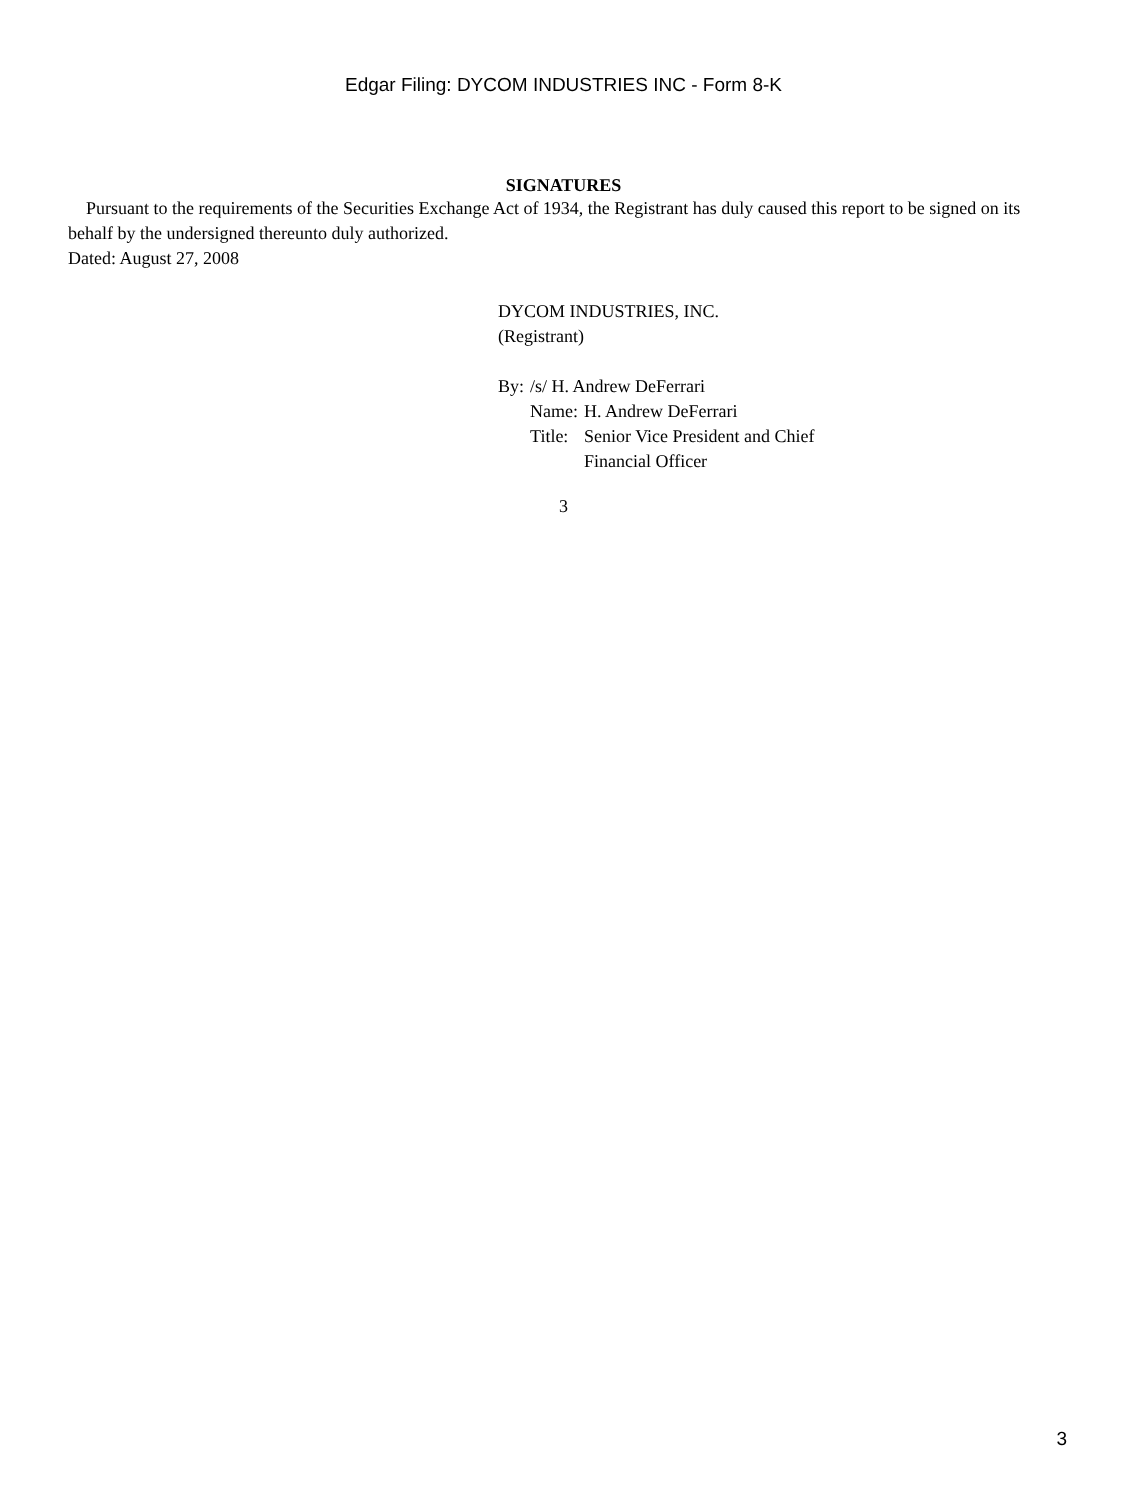Edgar Filing: DYCOM INDUSTRIES INC - Form 8-K
SIGNATURES
Pursuant to the requirements of the Securities Exchange Act of 1934, the Registrant has duly caused this report to be signed on its behalf by the undersigned thereunto duly authorized.
Dated: August 27, 2008
DYCOM INDUSTRIES, INC.
(Registrant)
| By: | /s/ H. Andrew DeFerrari | |
| | Name: | H. Andrew DeFerrari |
| | Title: | Senior Vice President and Chief Financial Officer |
3
3